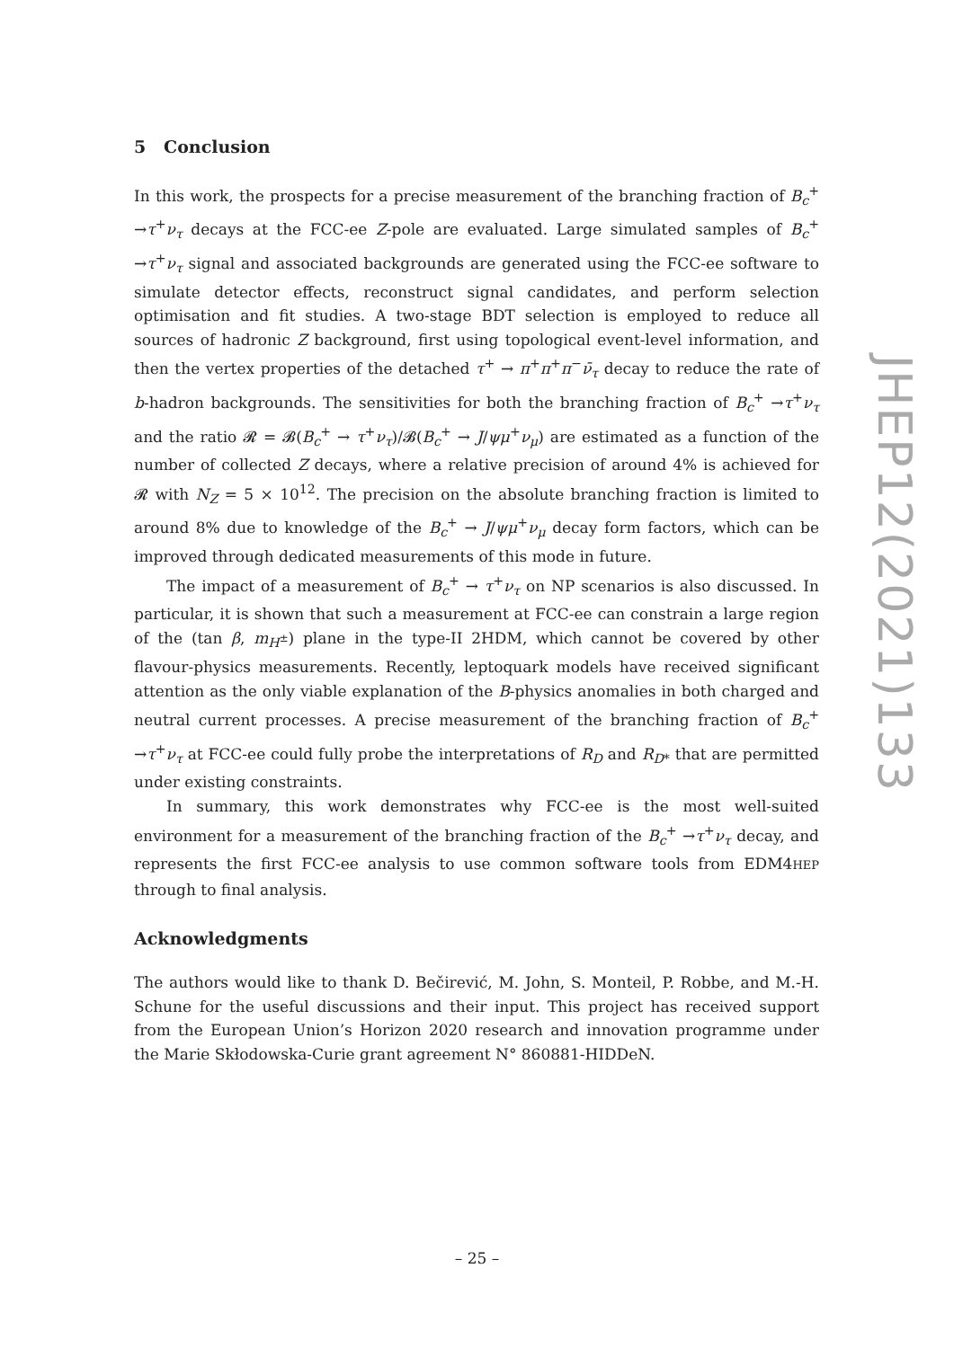5 Conclusion
In this work, the prospects for a precise measurement of the branching fraction of B<sub>c</sub><sup>+</sup> →τ<sup>+</sup>ν<sub>τ</sub> decays at the FCC-ee Z-pole are evaluated. Large simulated samples of B<sub>c</sub><sup>+</sup> →τ<sup>+</sup>ν<sub>τ</sub> signal and associated backgrounds are generated using the FCC-ee software to simulate detector effects, reconstruct signal candidates, and perform selection optimisation and fit studies. A two-stage BDT selection is employed to reduce all sources of hadronic Z background, first using topological event-level information, and then the vertex properties of the detached τ<sup>+</sup> → π<sup>+</sup>π<sup>+</sup>π<sup>−</sup>ν̄<sub>τ</sub> decay to reduce the rate of b-hadron backgrounds. The sensitivities for both the branching fraction of B<sub>c</sub><sup>+</sup> →τ<sup>+</sup>ν<sub>τ</sub> and the ratio 𝓡 = 𝓑(B<sub>c</sub><sup>+</sup> → τ<sup>+</sup>ν<sub>τ</sub>)/𝓑(B<sub>c</sub><sup>+</sup> → J/ψμ<sup>+</sup>ν<sub>μ</sub>) are estimated as a function of the number of collected Z decays, where a relative precision of around 4% is achieved for 𝓡 with N<sub>Z</sub> = 5 × 10<sup>12</sup>. The precision on the absolute branching fraction is limited to around 8% due to knowledge of the B<sub>c</sub><sup>+</sup> → J/ψμ<sup>+</sup>ν<sub>μ</sub> decay form factors, which can be improved through dedicated measurements of this mode in future.
The impact of a measurement of B<sub>c</sub><sup>+</sup> → τ<sup>+</sup>ν<sub>τ</sub> on NP scenarios is also discussed. In particular, it is shown that such a measurement at FCC-ee can constrain a large region of the (tan β, m<sub>H<sup>±</sup></sub>) plane in the type-II 2HDM, which cannot be covered by other flavour-physics measurements. Recently, leptoquark models have received significant attention as the only viable explanation of the B-physics anomalies in both charged and neutral current processes. A precise measurement of the branching fraction of B<sub>c</sub><sup>+</sup> →τ<sup>+</sup>ν<sub>τ</sub> at FCC-ee could fully probe the interpretations of R<sub>D</sub> and R<sub>D*</sub> that are permitted under existing constraints.
In summary, this work demonstrates why FCC-ee is the most well-suited environment for a measurement of the branching fraction of the B<sub>c</sub><sup>+</sup> →τ<sup>+</sup>ν<sub>τ</sub> decay, and represents the first FCC-ee analysis to use common software tools from EDM4HEP through to final analysis.
Acknowledgments
The authors would like to thank D. Bečirević, M. John, S. Monteil, P. Robbe, and M.-H. Schune for the useful discussions and their input. This project has received support from the European Union’s Horizon 2020 research and innovation programme under the Marie Skłodowska-Curie grant agreement N° 860881-HIDDeN.
JHEP12(2021)133
– 25 –